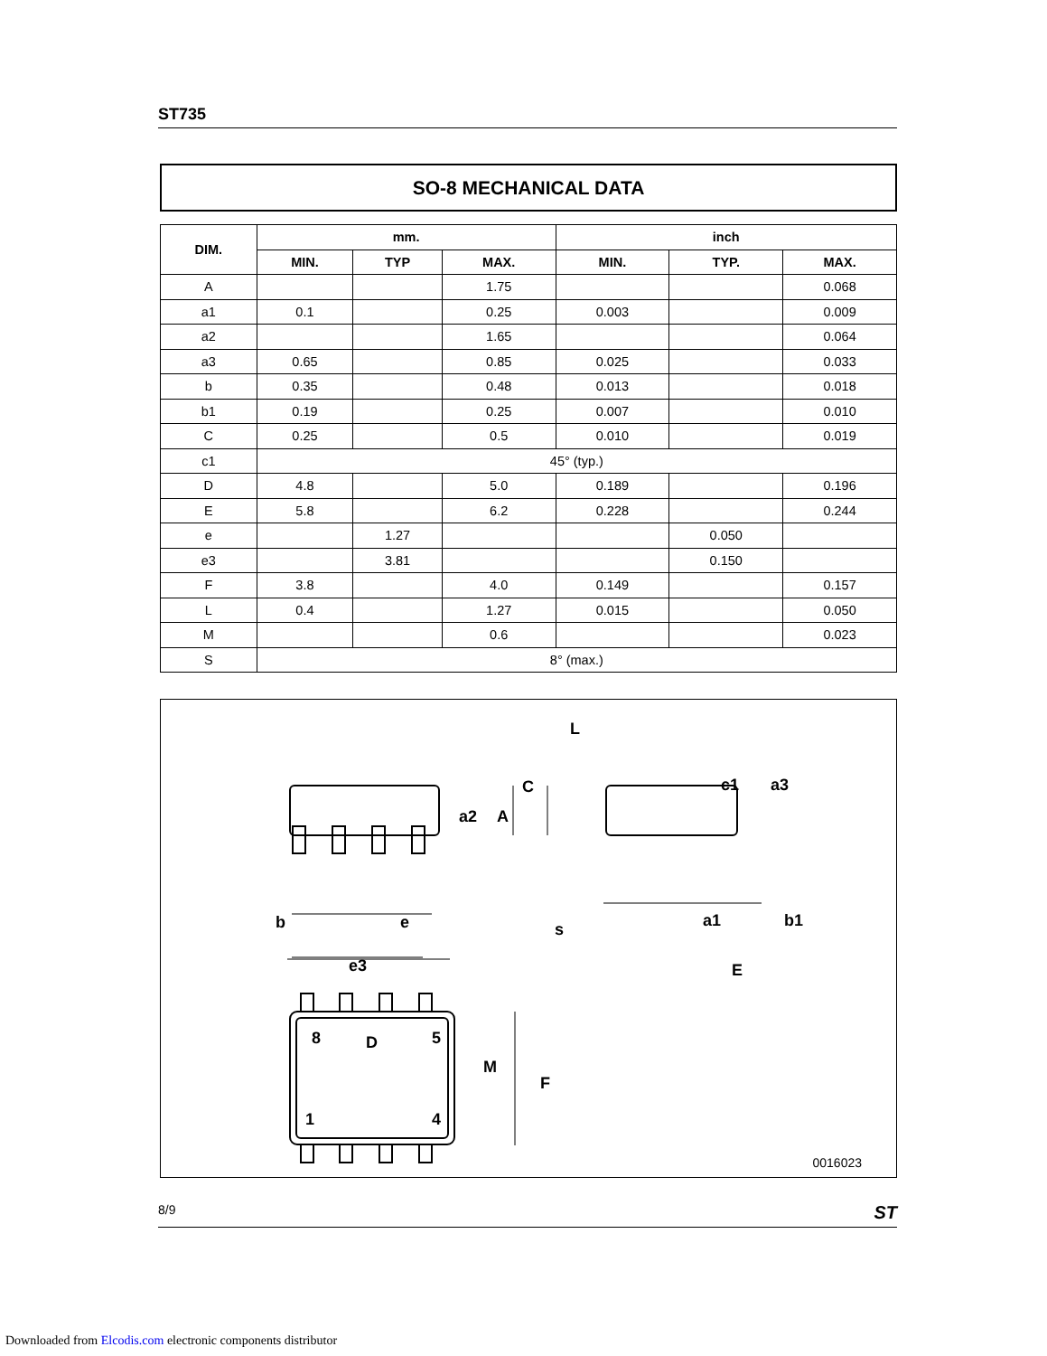ST735
SO-8 MECHANICAL DATA
| DIM. | mm. | | | inch | | |
| --- | --- | --- | --- | --- | --- | --- |
| | MIN. | TYP | MAX. | MIN. | TYP. | MAX. |
| A | | | 1.75 | | | 0.068 |
| a1 | 0.1 | | 0.25 | 0.003 | | 0.009 |
| a2 | | | 1.65 | | | 0.064 |
| a3 | 0.65 | | 0.85 | 0.025 | | 0.033 |
| b | 0.35 | | 0.48 | 0.013 | | 0.018 |
| b1 | 0.19 | | 0.25 | 0.007 | | 0.010 |
| C | 0.25 | | 0.5 | 0.010 | | 0.019 |
| c1 | 45° (typ.) | | | | | |
| D | 4.8 | | 5.0 | 0.189 | | 0.196 |
| E | 5.8 | | 6.2 | 0.228 | | 0.244 |
| e | | 1.27 | | | 0.050 | |
| e3 | | 3.81 | | | 0.150 | |
| F | 3.8 | | 4.0 | 0.149 | | 0.157 |
| L | 0.4 | | 1.27 | 0.015 | | 0.050 |
| M | | | 0.6 | | | 0.023 |
| S | 8° (max.) | | | | | |
L
C
c1
a3
a2
A
s
a1
b1
E
b
e
e3
D
M
F
8
5
1
4
0016023
8/9 ST
Downloaded from Elcodis.com electronic components distributor